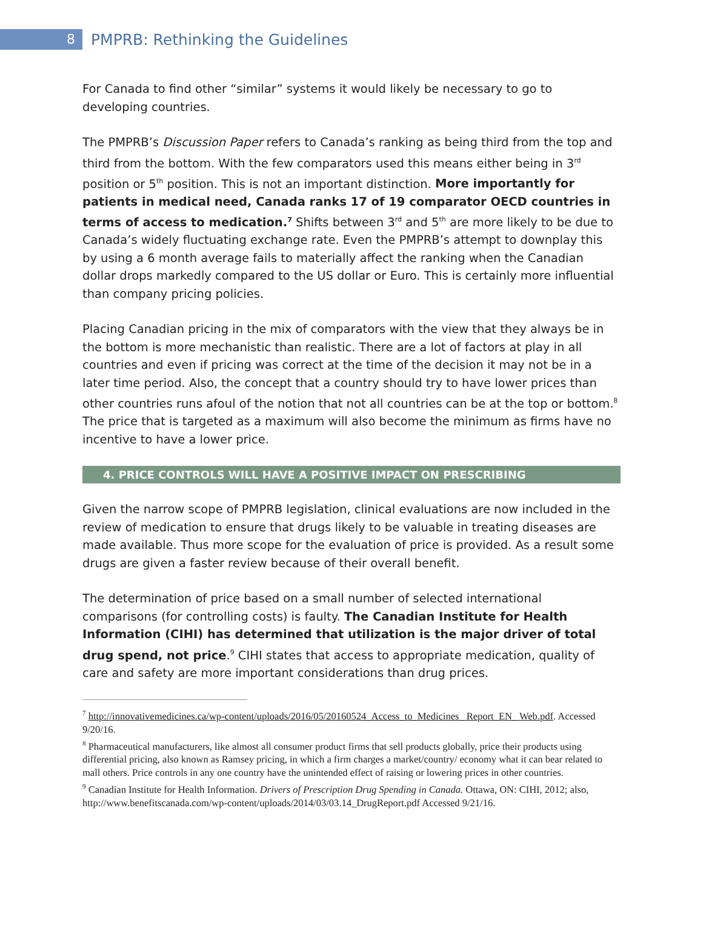8
PMPRB: Rethinking the Guidelines
For Canada to find other “similar” systems it would likely be necessary to go to developing countries.
The PMPRB’s Discussion Paper refers to Canada’s ranking as being third from the top and third from the bottom. With the few comparators used this means either being in 3<sup>rd</sup> position or 5<sup>th</sup> position. This is not an important distinction. More importantly for patients in medical need, Canada ranks 17 of 19 comparator OECD countries in terms of access to medication.<sup>7</sup> Shifts between 3<sup>rd</sup> and 5<sup>th</sup> are more likely to be due to Canada’s widely fluctuating exchange rate. Even the PMPRB’s attempt to downplay this by using a 6 month average fails to materially affect the ranking when the Canadian dollar drops markedly compared to the US dollar or Euro. This is certainly more influential than company pricing policies.
Placing Canadian pricing in the mix of comparators with the view that they always be in the bottom is more mechanistic than realistic. There are a lot of factors at play in all countries and even if pricing was correct at the time of the decision it may not be in a later time period. Also, the concept that a country should try to have lower prices than other countries runs afoul of the notion that not all countries can be at the top or bottom.<sup>8</sup> The price that is targeted as a maximum will also become the minimum as firms have no incentive to have a lower price.
4. PRICE CONTROLS WILL HAVE A POSITIVE IMPACT ON PRESCRIBING
Given the narrow scope of PMPRB legislation, clinical evaluations are now included in the review of medication to ensure that drugs likely to be valuable in treating diseases are made available. Thus more scope for the evaluation of price is provided. As a result some drugs are given a faster review because of their overall benefit.
The determination of price based on a small number of selected international comparisons (for controlling costs) is faulty. The Canadian Institute for Health Information (CIHI) has determined that utilization is the major driver of total drug spend, not price.<sup>9</sup> CIHI states that access to appropriate medication, quality of care and safety are more important considerations than drug prices.
<sup>7</sup> http://innovativemedicines.ca/wp-content/uploads/2016/05/20160524_Access_to_Medicines_ Report_EN_ Web.pdf. Accessed 9/20/16.
<sup>8</sup> Pharmaceutical manufacturers, like almost all consumer product firms that sell products globally, price their products using differential pricing, also known as Ramsey pricing, in which a firm charges a market/country/ economy what it can bear related to mall others. Price controls in any one country have the unintended effect of raising or lowering prices in other countries.
<sup>9</sup> Canadian Institute for Health Information. Drivers of Prescription Drug Spending in Canada. Ottawa, ON: CIHI, 2012; also, http://www.benefitscanada.com/wp-content/uploads/2014/03/03.14_DrugReport.pdf Accessed 9/21/16.